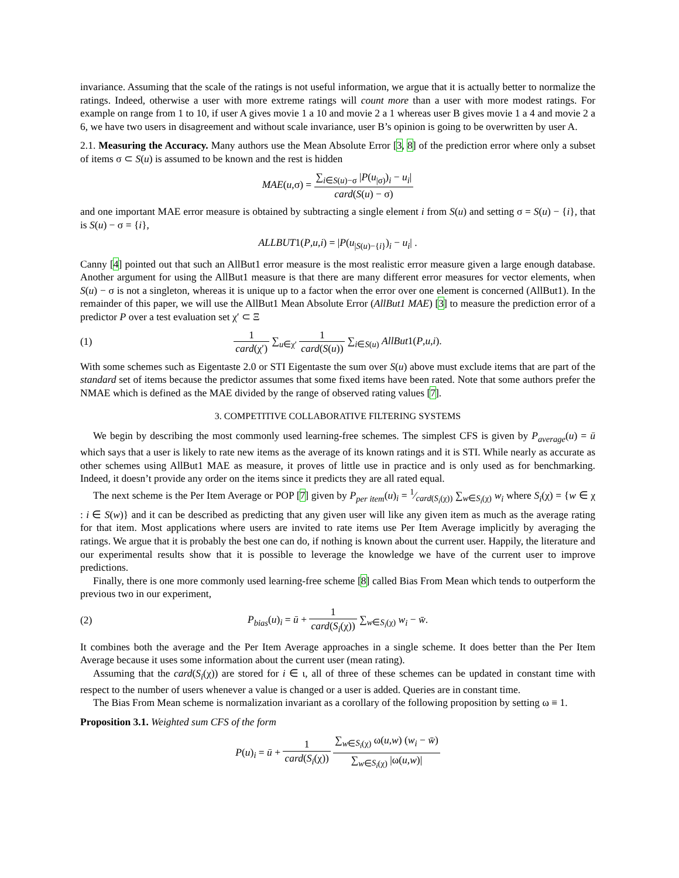invariance. Assuming that the scale of the ratings is not useful information, we argue that it is actually better to normalize the ratings. Indeed, otherwise a user with more extreme ratings will count more than a user with more modest ratings. For example on range from 1 to 10, if user A gives movie 1 a 10 and movie 2 a 1 whereas user B gives movie 1 a 4 and movie 2 a 6, we have two users in disagreement and without scale invariance, user B’s opinion is going to be overwritten by user A.
2.1. Measuring the Accuracy. Many authors use the Mean Absolute Error [3, 8] of the prediction error where only a subset of items σ ⊂ S(u) is assumed to be known and the rest is hidden
MAE(u,σ) = ∑<sub>i∈S(u)−σ</sub> |P(u<sub>|σ)</sub>)<sub>i</sub> − u<sub>i</sub>| card(S(u) − σ)
and one important MAE error measure is obtained by subtracting a single element i from S(u) and setting σ = S(u) − {i}, that is S(u) − σ = {i},
ALLBUT1(P,u,i) = |P(u<sub>|S(u)−{i}</sub>)<sub>i</sub> − u<sub>i</sub>| .
Canny [4] pointed out that such an AllBut1 error measure is the most realistic error measure given a large enough database. Another argument for using the AllBut1 measure is that there are many different error measures for vector elements, when S(u) − σ is not a singleton, whereas it is unique up to a factor when the error over one element is concerned (AllBut1). In the remainder of this paper, we will use the AllBut1 Mean Absolute Error (AllBut1 MAE) [3] to measure the prediction error of a predictor P over a test evaluation set χ′ ⊂ Ξ
(1) 1 card(χ′) ∑<sub>u∈χ′</sub> 1 card(S(u)) ∑<sub>i∈S(u)</sub> AllBut1(P,u,i).
With some schemes such as Eigentaste 2.0 or STI Eigentaste the sum over S(u) above must exclude items that are part of the standard set of items because the predictor assumes that some fixed items have been rated. Note that some authors prefer the NMAE which is defined as the MAE divided by the range of observed rating values [7].
3. COMPETITIVE COLLABORATIVE FILTERING SYSTEMS
We begin by describing the most commonly used learning-free schemes. The simplest CFS is given by P<sub>average</sub>(u) = ū which says that a user is likely to rate new items as the average of its known ratings and it is STI. While nearly as accurate as other schemes using AllBut1 MAE as measure, it proves of little use in practice and is only used as for benchmarking. Indeed, it doesn’t provide any order on the items since it predicts they are all rated equal.
The next scheme is the Per Item Average or POP [7] given by P<sub>per item</sub>(u)<sub>i</sub> = 1⁄card(S<sub>i</sub>(χ)) ∑<sub>w∈S<sub>i</sub>(χ)</sub> w<sub>i</sub> where S<sub>i</sub>(χ) = {w ∈ χ : i ∈ S(w)} and it can be described as predicting that any given user will like any given item as much as the average rating for that item. Most applications where users are invited to rate items use Per Item Average implicitly by averaging the ratings. We argue that it is probably the best one can do, if nothing is known about the current user. Happily, the literature and our experimental results show that it is possible to leverage the knowledge we have of the current user to improve predictions.
Finally, there is one more commonly used learning-free scheme [8] called Bias From Mean which tends to outperform the previous two in our experiment,
(2) P<sub>bias</sub>(u)<sub>i</sub> = ū + 1 card(S<sub>i</sub>(χ)) ∑<sub>w∈S<sub>i</sub>(χ)</sub> w<sub>i</sub> − w̄.
It combines both the average and the Per Item Average approaches in a single scheme. It does better than the Per Item Average because it uses some information about the current user (mean rating).
Assuming that the card(S<sub>i</sub>(χ)) are stored for i ∈ ι, all of three of these schemes can be updated in constant time with respect to the number of users whenever a value is changed or a user is added. Queries are in constant time.
The Bias From Mean scheme is normalization invariant as a corollary of the following proposition by setting ω ≡ 1.
Proposition 3.1. Weighted sum CFS of the form
P(u)<sub>i</sub> = ū + 1 card(S<sub>i</sub>(χ)) ∑<sub>w∈S<sub>i</sub>(χ)</sub> ω(u,w) (w<sub>i</sub> − w̄) ∑<sub>w∈S<sub>i</sub>(χ)</sub> |ω(u,w)|